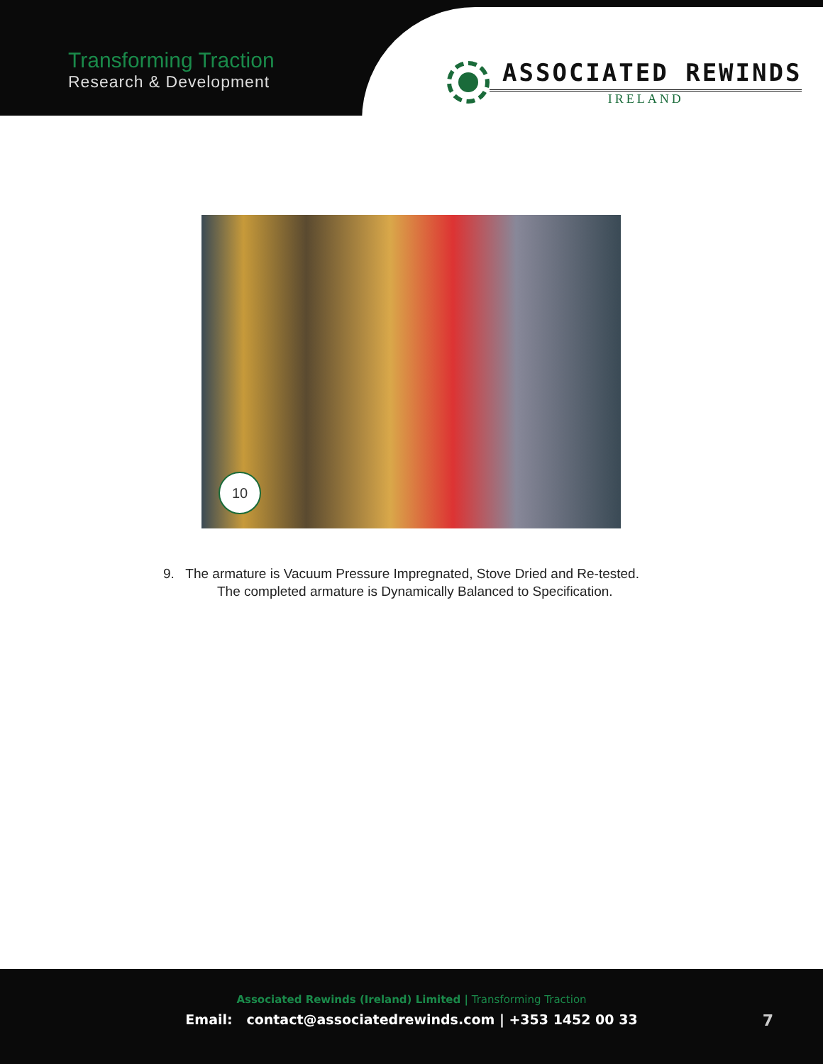Transforming Traction
Research & Development
ASSOCIATED REWINDS
IRELAND
10
9. The armature is Vacuum Pressure Impregnated, Stove Dried and Re-tested.
The completed armature is Dynamically Balanced to Specification.
Associated Rewinds (Ireland) Limited | Transforming Traction
Email: contact@associatedrewinds.com | +353 1452 00 33
7